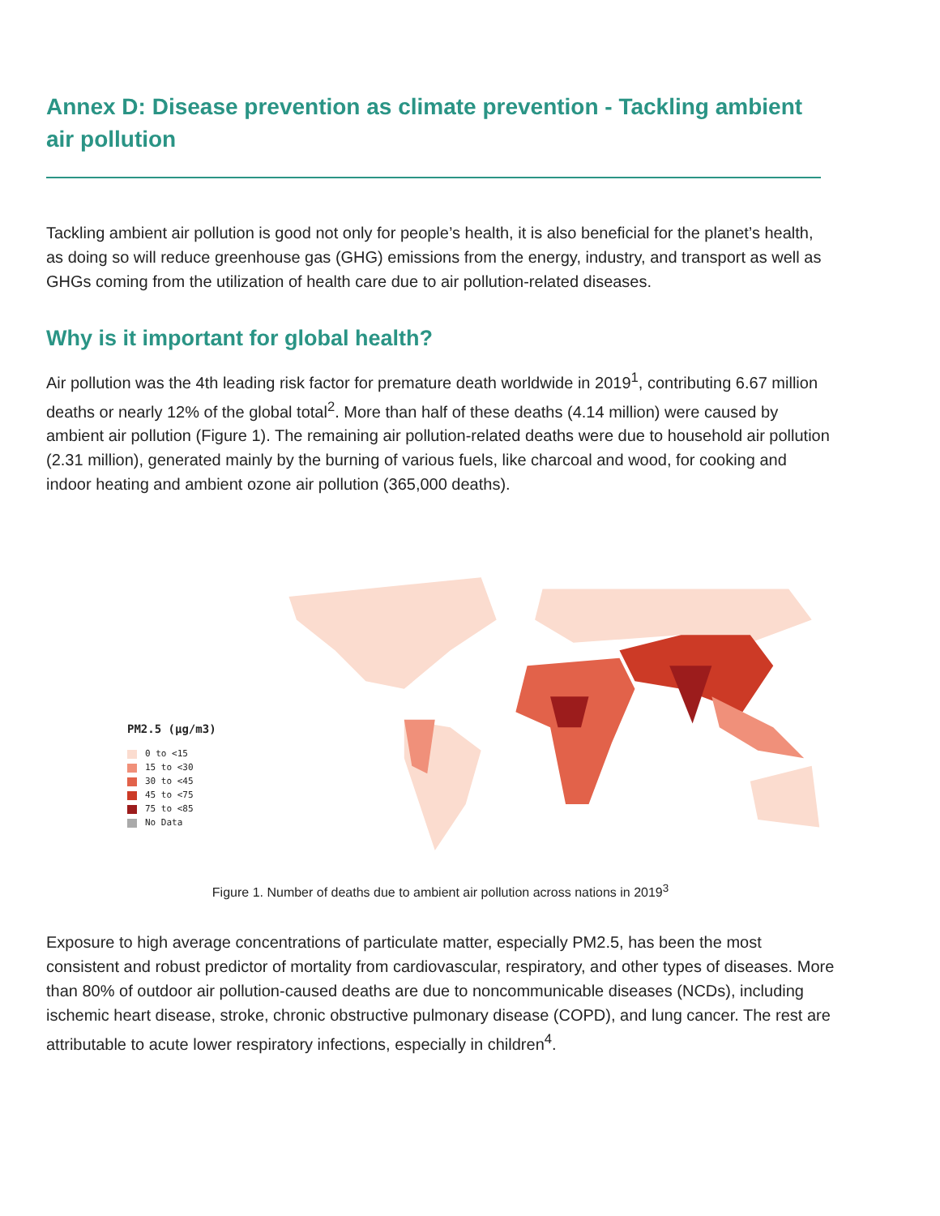Annex D: Disease prevention as climate prevention - Tackling ambient air pollution
Tackling ambient air pollution is good not only for people’s health, it is also beneficial for the planet’s health, as doing so will reduce greenhouse gas (GHG) emissions from the energy, industry, and transport as well as GHGs coming from the utilization of health care due to air pollution-related diseases.
Why is it important for global health?
Air pollution was the 4th leading risk factor for premature death worldwide in 2019<sup>1</sup>, contributing 6.67 million deaths or nearly 12% of the global total<sup>2</sup>. More than half of these deaths (4.14 million) were caused by ambient air pollution (Figure 1). The remaining air pollution-related deaths were due to household air pollution (2.31 million), generated mainly by the burning of various fuels, like charcoal and wood, for cooking and indoor heating and ambient ozone air pollution (365,000 deaths).
PM2.5 (µg/m3)
0 to <15
15 to <30
30 to <45
45 to <75
75 to <85
No Data
Figure 1. Number of deaths due to ambient air pollution across nations in 2019<sup>3</sup>
Exposure to high average concentrations of particulate matter, especially PM2.5, has been the most consistent and robust predictor of mortality from cardiovascular, respiratory, and other types of diseases. More than 80% of outdoor air pollution-caused deaths are due to noncommunicable diseases (NCDs), including ischemic heart disease, stroke, chronic obstructive pulmonary disease (COPD), and lung cancer. The rest are attributable to acute lower respiratory infections, especially in children<sup>4</sup>.